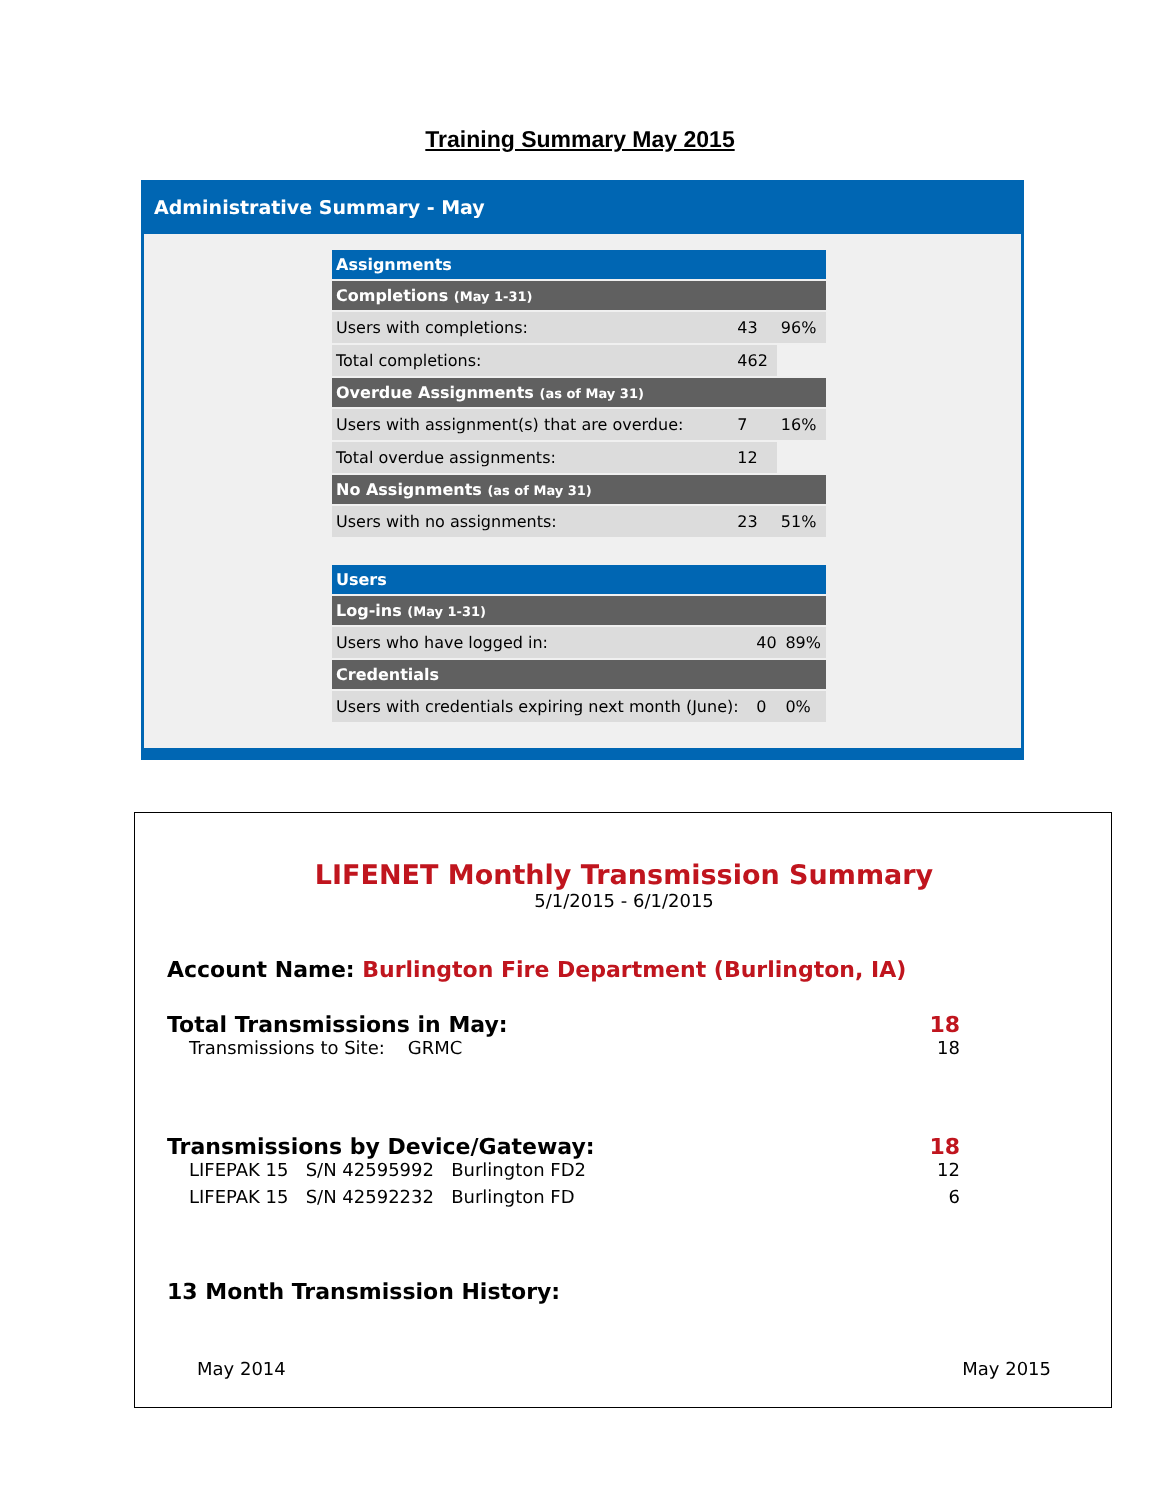Training Summary May 2015
Administrative Summary - May
| Assignments | | |
| --- | --- | --- |
| Completions (May 1-31) | | |
| Users with completions: | 43 | 96% |
| Total completions: | 462 | |
| Overdue Assignments (as of May 31) | | |
| Users with assignment(s) that are overdue: | 7 | 16% |
| Total overdue assignments: | 12 | |
| No Assignments (as of May 31) | | |
| Users with no assignments: | 23 | 51% |
| Users | | |
| --- | --- | --- |
| Log-ins (May 1-31) | | |
| Users who have logged in: | 40 | 89% |
| Credentials | | |
| Users with credentials expiring next month (June): | 0 | 0% |
LIFENET Monthly Transmission Summary
5/1/2015 - 6/1/2015
Account Name: Burlington Fire Department (Burlington, IA)
Total Transmissions in May: 18
Transmissions to Site: GRMC 18
Transmissions by Device/Gateway: 18
LIFEPAK 15 S/N 42595992 Burlington FD2 12
LIFEPAK 15 S/N 42592232 Burlington FD 6
13 Month Transmission History:
May 2014 May 2015